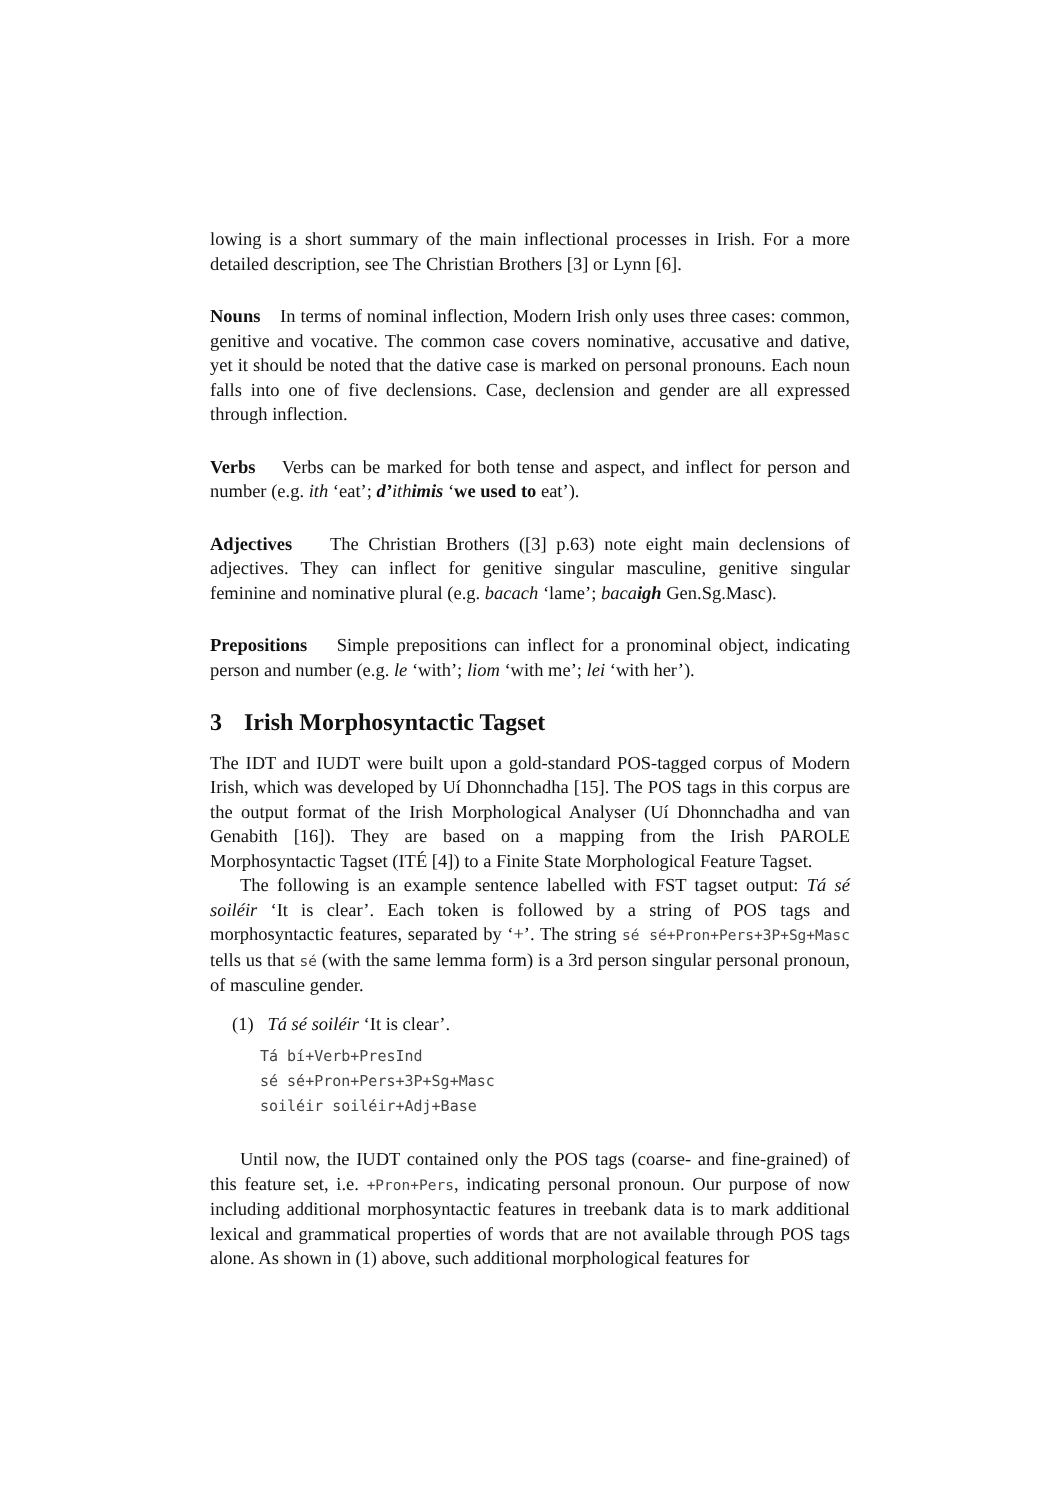lowing is a short summary of the main inflectional processes in Irish. For a more detailed description, see The Christian Brothers [3] or Lynn [6].
Nouns In terms of nominal inflection, Modern Irish only uses three cases: common, genitive and vocative. The common case covers nominative, accusative and dative, yet it should be noted that the dative case is marked on personal pronouns. Each noun falls into one of five declensions. Case, declension and gender are all expressed through inflection.
Verbs Verbs can be marked for both tense and aspect, and inflect for person and number (e.g. ith ‘eat’; d’ith imis ‘we used to eat’).
Adjectives The Christian Brothers ([3] p.63) note eight main declensions of adjectives. They can inflect for genitive singular masculine, genitive singular feminine and nominative plural (e.g. bacach ‘lame’; baca igh Gen.Sg.Masc).
Prepositions Simple prepositions can inflect for a pronominal object, indicating person and number (e.g. le ‘with’; liom ‘with me’; lei ‘with her’).
3 Irish Morphosyntactic Tagset
The IDT and IUDT were built upon a gold-standard POS-tagged corpus of Modern Irish, which was developed by Uí Dhonnchadha [15]. The POS tags in this corpus are the output format of the Irish Morphological Analyser (Uí Dhonnchadha and van Genabith [16]). They are based on a mapping from the Irish PAROLE Morphosyntactic Tagset (ITÉ [4]) to a Finite State Morphological Feature Tagset.
The following is an example sentence labelled with FST tagset output: Tá sé soiléir ‘It is clear’. Each token is followed by a string of POS tags and morphosyntactic features, separated by ‘+’. The string sé sé+Pron+Pers+3P+Sg+Masc tells us that sé (with the same lemma form) is a 3rd person singular personal pronoun, of masculine gender.
(1) Tá sé soiléir ‘It is clear’.
Tá bí+Verb+PresInd
sé sé+Pron+Pers+3P+Sg+Masc
soiléir soiléir+Adj+Base
Until now, the IUDT contained only the POS tags (coarse- and fine-grained) of this feature set, i.e. +Pron+Pers, indicating personal pronoun. Our purpose of now including additional morphosyntactic features in treebank data is to mark additional lexical and grammatical properties of words that are not available through POS tags alone. As shown in (1) above, such additional morphological features for